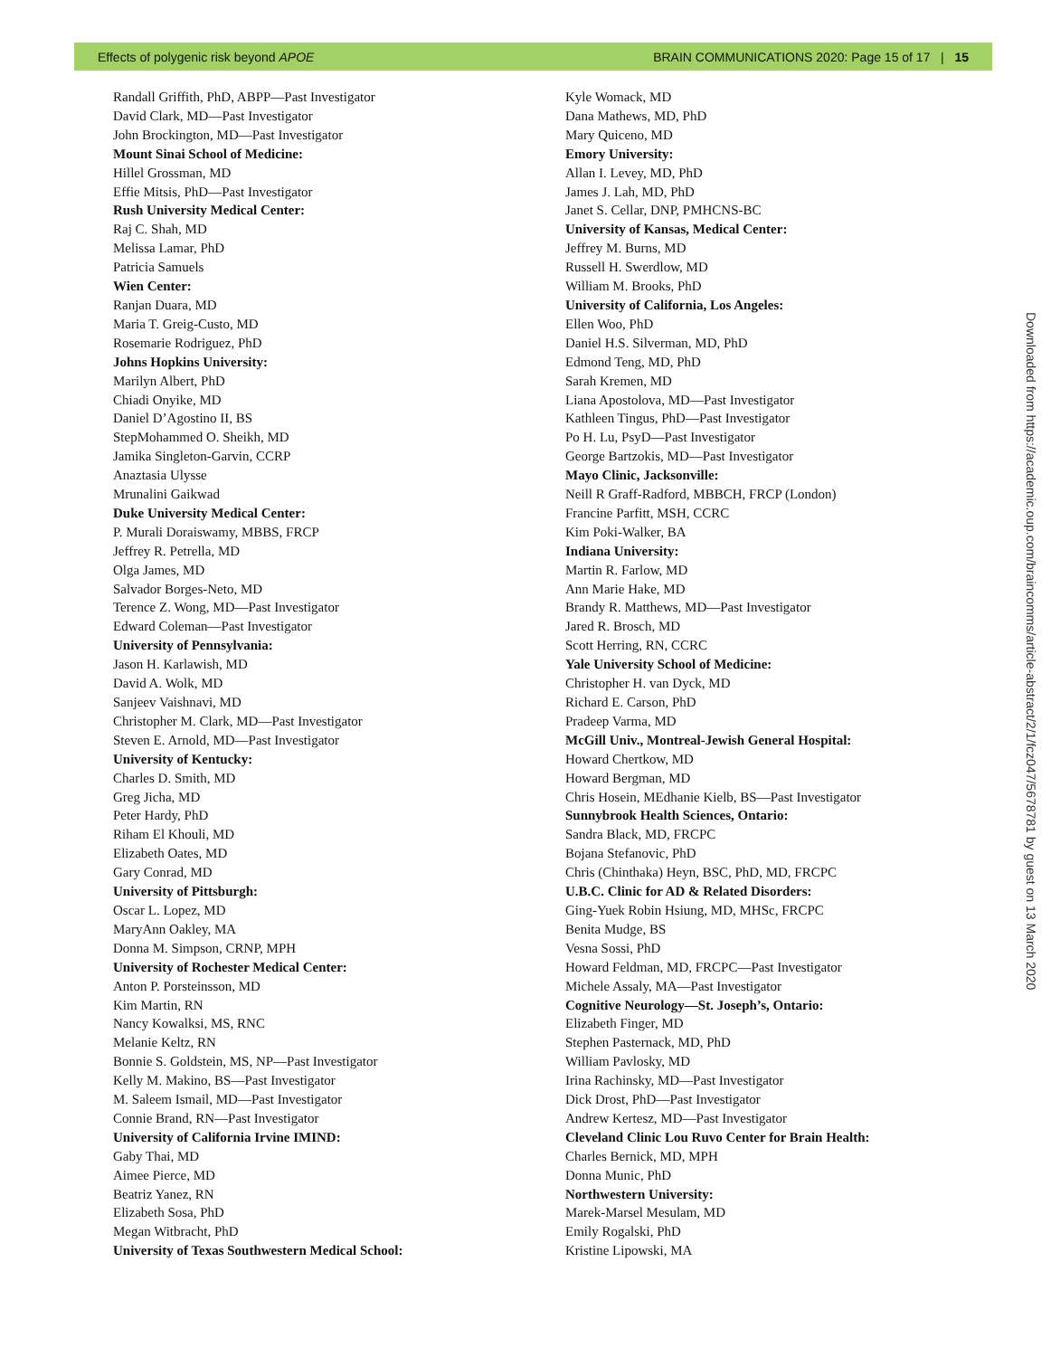Effects of polygenic risk beyond APOE BRAIN COMMUNICATIONS 2020: Page 15 of 17 | 15
Randall Griffith, PhD, ABPP—Past Investigator
David Clark, MD—Past Investigator
John Brockington, MD—Past Investigator
Mount Sinai School of Medicine:
Hillel Grossman, MD
Effie Mitsis, PhD—Past Investigator
Rush University Medical Center:
Raj C. Shah, MD
Melissa Lamar, PhD
Patricia Samuels
Wien Center:
Ranjan Duara, MD
Maria T. Greig-Custo, MD
Rosemarie Rodriguez, PhD
Johns Hopkins University:
Marilyn Albert, PhD
Chiadi Onyike, MD
Daniel D’Agostino II, BS
StepMohammed O. Sheikh, MD
Jamika Singleton-Garvin, CCRP
Anaztasia Ulysse
Mrunalini Gaikwad
Duke University Medical Center:
P. Murali Doraiswamy, MBBS, FRCP
Jeffrey R. Petrella, MD
Olga James, MD
Salvador Borges-Neto, MD
Terence Z. Wong, MD—Past Investigator
Edward Coleman—Past Investigator
University of Pennsylvania:
Jason H. Karlawish, MD
David A. Wolk, MD
Sanjeev Vaishnavi, MD
Christopher M. Clark, MD—Past Investigator
Steven E. Arnold, MD—Past Investigator
University of Kentucky:
Charles D. Smith, MD
Greg Jicha, MD
Peter Hardy, PhD
Riham El Khouli, MD
Elizabeth Oates, MD
Gary Conrad, MD
University of Pittsburgh:
Oscar L. Lopez, MD
MaryAnn Oakley, MA
Donna M. Simpson, CRNP, MPH
University of Rochester Medical Center:
Anton P. Porsteinsson, MD
Kim Martin, RN
Nancy Kowalksi, MS, RNC
Melanie Keltz, RN
Bonnie S. Goldstein, MS, NP—Past Investigator
Kelly M. Makino, BS—Past Investigator
M. Saleem Ismail, MD—Past Investigator
Connie Brand, RN—Past Investigator
University of California Irvine IMIND:
Gaby Thai, MD
Aimee Pierce, MD
Beatriz Yanez, RN
Elizabeth Sosa, PhD
Megan Witbracht, PhD
University of Texas Southwestern Medical School:
Kyle Womack, MD
Dana Mathews, MD, PhD
Mary Quiceno, MD
Emory University:
Allan I. Levey, MD, PhD
James J. Lah, MD, PhD
Janet S. Cellar, DNP, PMHCNS-BC
University of Kansas, Medical Center:
Jeffrey M. Burns, MD
Russell H. Swerdlow, MD
William M. Brooks, PhD
University of California, Los Angeles:
Ellen Woo, PhD
Daniel H.S. Silverman, MD, PhD
Edmond Teng, MD, PhD
Sarah Kremen, MD
Liana Apostolova, MD—Past Investigator
Kathleen Tingus, PhD—Past Investigator
Po H. Lu, PsyD—Past Investigator
George Bartzokis, MD—Past Investigator
Mayo Clinic, Jacksonville:
Neill R Graff-Radford, MBBCH, FRCP (London)
Francine Parfitt, MSH, CCRC
Kim Poki-Walker, BA
Indiana University:
Martin R. Farlow, MD
Ann Marie Hake, MD
Brandy R. Matthews, MD—Past Investigator
Jared R. Brosch, MD
Scott Herring, RN, CCRC
Yale University School of Medicine:
Christopher H. van Dyck, MD
Richard E. Carson, PhD
Pradeep Varma, MD
McGill Univ., Montreal-Jewish General Hospital:
Howard Chertkow, MD
Howard Bergman, MD
Chris Hosein, MEdhanie Kielb, BS—Past Investigator
Sunnybrook Health Sciences, Ontario:
Sandra Black, MD, FRCPC
Bojana Stefanovic, PhD
Chris (Chinthaka) Heyn, BSC, PhD, MD, FRCPC
U.B.C. Clinic for AD & Related Disorders:
Ging-Yuek Robin Hsiung, MD, MHSc, FRCPC
Benita Mudge, BS
Vesna Sossi, PhD
Howard Feldman, MD, FRCPC—Past Investigator
Michele Assaly, MA—Past Investigator
Cognitive Neurology—St. Joseph’s, Ontario:
Elizabeth Finger, MD
Stephen Pasternack, MD, PhD
William Pavlosky, MD
Irina Rachinsky, MD—Past Investigator
Dick Drost, PhD—Past Investigator
Andrew Kertesz, MD—Past Investigator
Cleveland Clinic Lou Ruvo Center for Brain Health:
Charles Bernick, MD, MPH
Donna Munic, PhD
Northwestern University:
Marek-Marsel Mesulam, MD
Emily Rogalski, PhD
Kristine Lipowski, MA
Downloaded from https://academic.oup.com/braincomms/article-abstract/2/1/fcz047/5678781 by guest on 13 March 2020